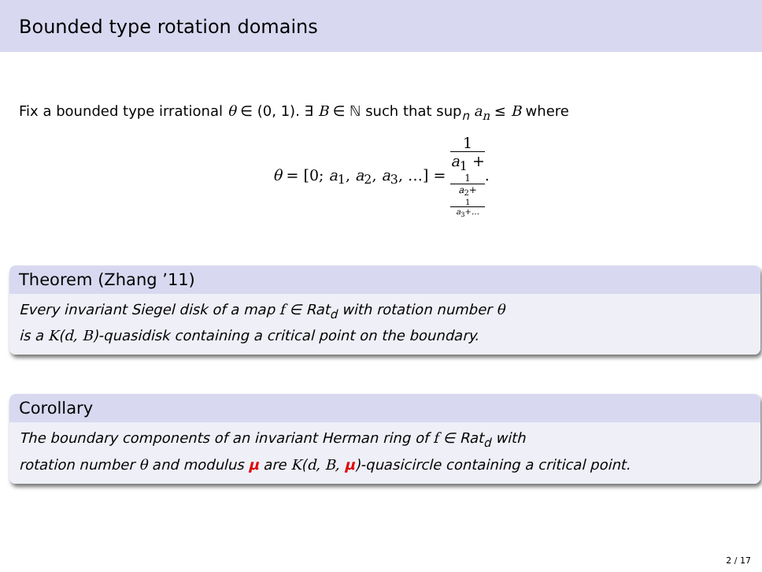Bounded type rotation domains
Fix a bounded type irrational θ ∈ (0, 1). ∃ B ∈ ℕ such that sup<sub>n</sub> a<sub>n</sub> ≤ B where
θ = [0; a<sub>1</sub>, a<sub>2</sub>, a<sub>3</sub>, …] = 1 a<sub>1</sub> +
1
a<sub>2</sub>+
1
a<sub>3</sub>+….
Theorem (Zhang ’11)
Every invariant Siegel disk of a map f ∈ Rat<sub>d</sub> with rotation number θ
is a K(d, B)-quasidisk containing a critical point on the boundary.
Corollary
The boundary components of an invariant Herman ring of f ∈ Rat<sub>d</sub> with
rotation number θ and modulus μ are K(d, B, μ)-quasicircle containing a critical point.
2 / 17